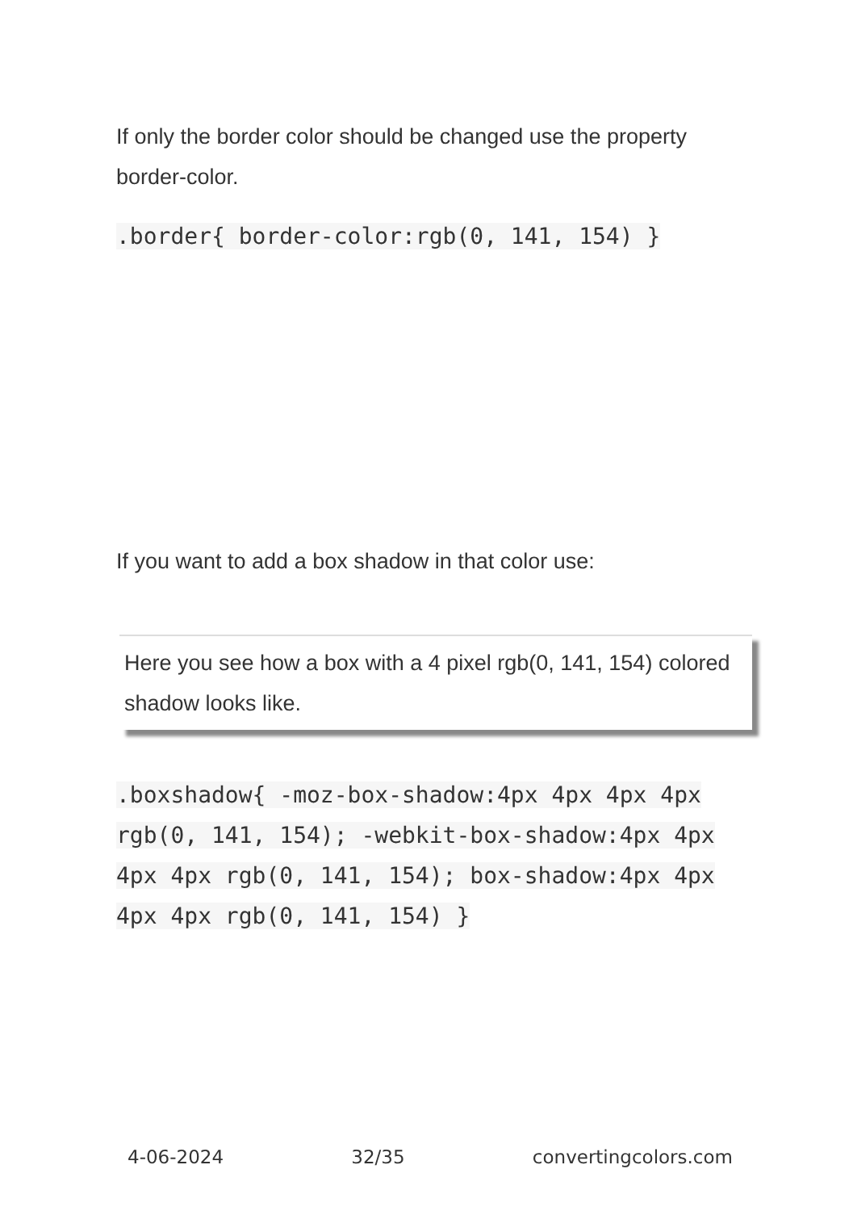If only the border color should be changed use the property border-color.
.border{ border-color:rgb(0, 141, 154) }
If you want to add a box shadow in that color use:
Here you see how a box with a 4 pixel rgb(0, 141, 154) colored shadow looks like.
.boxshadow{ -moz-box-shadow:4px 4px 4px 4px rgb(0, 141, 154); -webkit-box-shadow:4px 4px 4px 4px rgb(0, 141, 154); box-shadow:4px 4px 4px 4px rgb(0, 141, 154) }
4-06-2024 32/35 convertingcolors.com